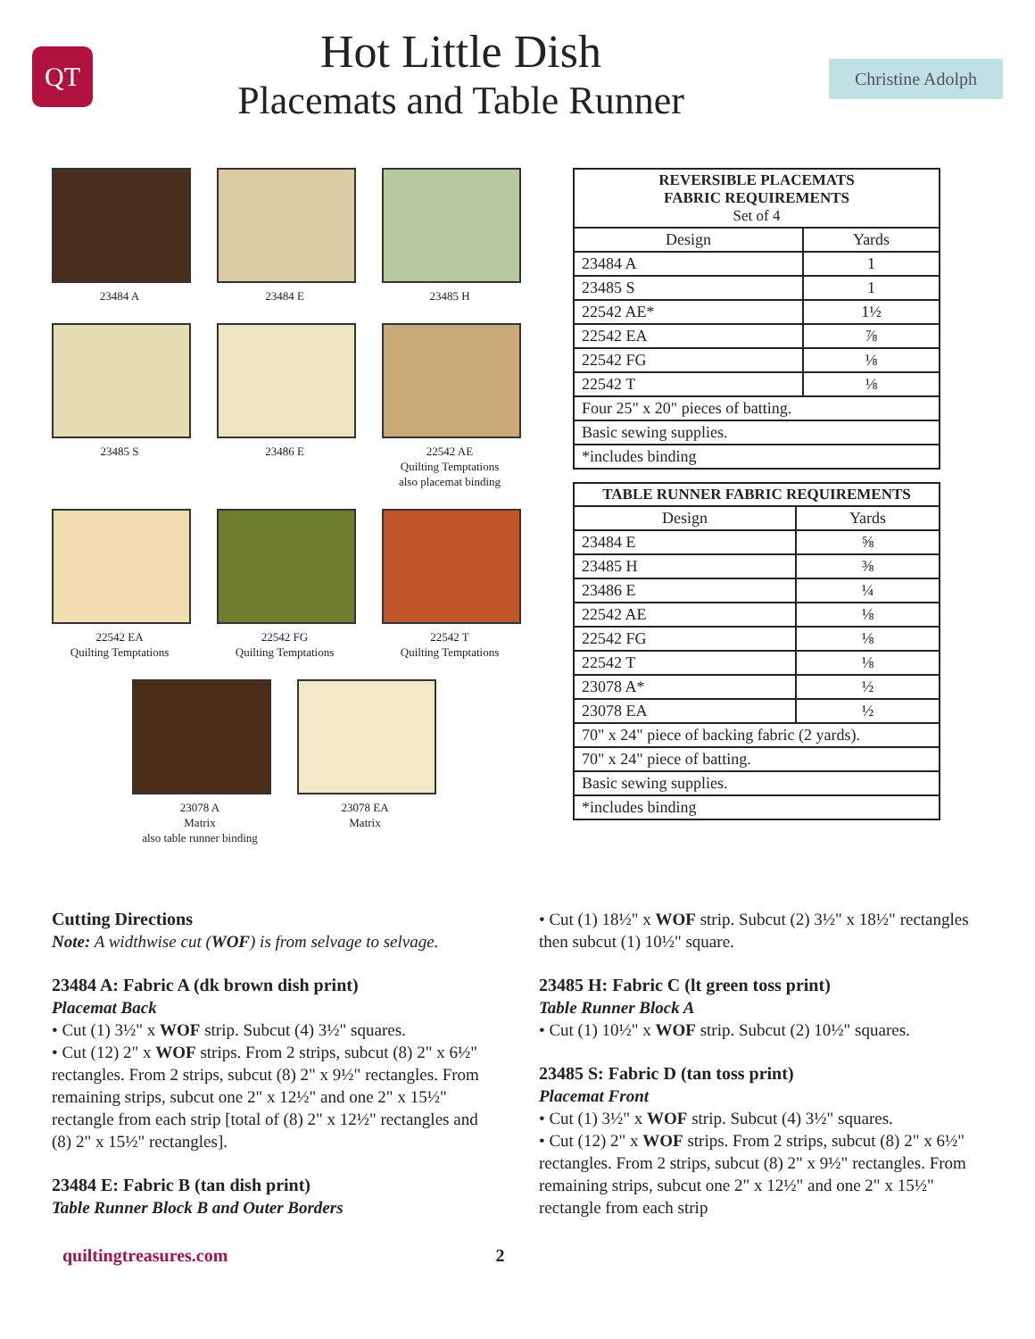QT
Hot Little Dish
Placemats and Table Runner
Christine Adolph
23484 A 23484 E 23485 H
23485 S 23486 E 22542 AE
Quilting Temptations
also placemat binding
22542 EA
Quilting Temptations
22542 FG
Quilting Temptations
22542 T
Quilting Temptations
23078 A
Matrix
also table runner binding
23078 EA
Matrix
| REVERSIBLE PLACEMATS FABRIC REQUIREMENTS Set of 4 | |
| --- | --- |
| Design | Yards |
| 23484 A | 1 |
| 23485 S | 1 |
| 22542 AE* | 1½ |
| 22542 EA | ⅞ |
| 22542 FG | ⅛ |
| 22542 T | ⅛ |
| Four 25" x 20" pieces of batting. | |
| Basic sewing supplies. | |
| *includes binding | |
| TABLE RUNNER FABRIC REQUIREMENTS | |
| --- | --- |
| Design | Yards |
| 23484 E | ⅝ |
| 23485 H | ⅜ |
| 23486 E | ¼ |
| 22542 AE | ⅛ |
| 22542 FG | ⅛ |
| 22542 T | ⅛ |
| 23078 A* | ½ |
| 23078 EA | ½ |
| 70" x 24" piece of backing fabric (2 yards). | |
| 70" x 24" piece of batting. | |
| Basic sewing supplies. | |
| *includes binding | |
Cutting Directions
Note: A widthwise cut (WOF) is from selvage to selvage.
23484 A: Fabric A (dk brown dish print)
Placemat Back
• Cut (1) 3½" x WOF strip. Subcut (4) 3½" squares.
• Cut (12) 2" x WOF strips. From 2 strips, subcut (8) 2" x 6½" rectangles. From 2 strips, subcut (8) 2" x 9½" rectangles. From remaining strips, subcut one 2" x 12½" and one 2" x 15½" rectangle from each strip [total of (8) 2" x 12½" rectangles and (8) 2" x 15½" rectangles].
23484 E: Fabric B (tan dish print)
Table Runner Block B and Outer Borders
• Cut (1) 18½" x WOF strip. Subcut (2) 3½" x 18½" rectangles then subcut (1) 10½" square.
23485 H: Fabric C (lt green toss print)
Table Runner Block A
• Cut (1) 10½" x WOF strip. Subcut (2) 10½" squares.
23485 S: Fabric D (tan toss print)
Placemat Front
• Cut (1) 3½" x WOF strip. Subcut (4) 3½" squares.
• Cut (12) 2" x WOF strips. From 2 strips, subcut (8) 2" x 6½" rectangles. From 2 strips, subcut (8) 2" x 9½" rectangles. From remaining strips, subcut one 2" x 12½" and one 2" x 15½" rectangle from each strip
quiltingtreasures.com 2